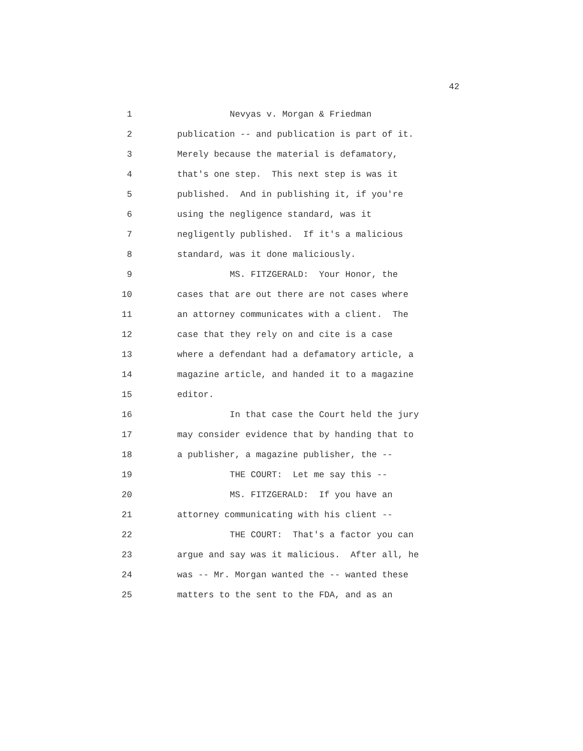42
1 Nevyas v. Morgan & Friedman
2 publication -- and publication is part of it.
3 Merely because the material is defamatory,
4 that's one step. This next step is was it
5 published. And in publishing it, if you're
6 using the negligence standard, was it
7 negligently published. If it's a malicious
8 standard, was it done maliciously.
9 MS. FITZGERALD: Your Honor, the
10 cases that are out there are not cases where
11 an attorney communicates with a client. The
12 case that they rely on and cite is a case
13 where a defendant had a defamatory article, a
14 magazine article, and handed it to a magazine
15 editor.
16 In that case the Court held the jury
17 may consider evidence that by handing that to
18 a publisher, a magazine publisher, the --
19 THE COURT: Let me say this --
20 MS. FITZGERALD: If you have an
21 attorney communicating with his client --
22 THE COURT: That's a factor you can
23 argue and say was it malicious. After all, he
24 was -- Mr. Morgan wanted the -- wanted these
25 matters to the sent to the FDA, and as an